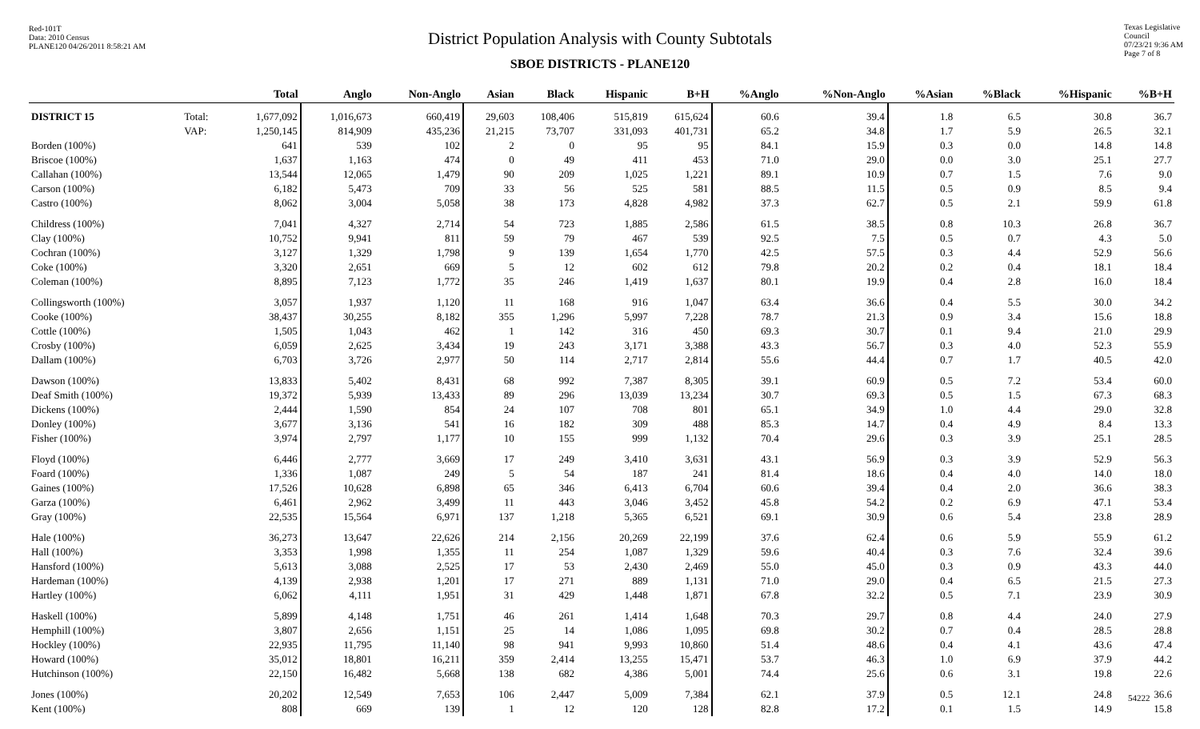Red-101T
Data: 2010 Census
PLANE120 04/26/2011 8:58:21 AM
Texas Legislative Council
07/23/21 9:36 AM
Page 7 of 8
District Population Analysis with County Subtotals
SBOE DISTRICTS - PLANE120
| | | Total | Anglo | Non-Anglo | Asian | Black | Hispanic | B+H | %Anglo | %Non-Anglo | %Asian | %Black | %Hispanic | %B+H |
| --- | --- | --- | --- | --- | --- | --- | --- | --- | --- | --- | --- | --- | --- | --- |
| DISTRICT 15 | Total: | 1,677,092 | 1,016,673 | 660,419 | 29,603 | 108,406 | 515,819 | 615,624 | 60.6 | 39.4 | 1.8 | 6.5 | 30.8 | 36.7 |
| | VAP: | 1,250,145 | 814,909 | 435,236 | 21,215 | 73,707 | 331,093 | 401,731 | 65.2 | 34.8 | 1.7 | 5.9 | 26.5 | 32.1 |
| Borden (100%) | | 641 | 539 | 102 | 2 | 0 | 95 | 95 | 84.1 | 15.9 | 0.3 | 0.0 | 14.8 | 14.8 |
| Briscoe (100%) | | 1,637 | 1,163 | 474 | 0 | 49 | 411 | 453 | 71.0 | 29.0 | 0.0 | 3.0 | 25.1 | 27.7 |
| Callahan (100%) | | 13,544 | 12,065 | 1,479 | 90 | 209 | 1,025 | 1,221 | 89.1 | 10.9 | 0.7 | 1.5 | 7.6 | 9.0 |
| Carson (100%) | | 6,182 | 5,473 | 709 | 33 | 56 | 525 | 581 | 88.5 | 11.5 | 0.5 | 0.9 | 8.5 | 9.4 |
| Castro (100%) | | 8,062 | 3,004 | 5,058 | 38 | 173 | 4,828 | 4,982 | 37.3 | 62.7 | 0.5 | 2.1 | 59.9 | 61.8 |
| Childress (100%) | | 7,041 | 4,327 | 2,714 | 54 | 723 | 1,885 | 2,586 | 61.5 | 38.5 | 0.8 | 10.3 | 26.8 | 36.7 |
| Clay (100%) | | 10,752 | 9,941 | 811 | 59 | 79 | 467 | 539 | 92.5 | 7.5 | 0.5 | 0.7 | 4.3 | 5.0 |
| Cochran (100%) | | 3,127 | 1,329 | 1,798 | 9 | 139 | 1,654 | 1,770 | 42.5 | 57.5 | 0.3 | 4.4 | 52.9 | 56.6 |
| Coke (100%) | | 3,320 | 2,651 | 669 | 5 | 12 | 602 | 612 | 79.8 | 20.2 | 0.2 | 0.4 | 18.1 | 18.4 |
| Coleman (100%) | | 8,895 | 7,123 | 1,772 | 35 | 246 | 1,419 | 1,637 | 80.1 | 19.9 | 0.4 | 2.8 | 16.0 | 18.4 |
| Collingsworth (100%) | | 3,057 | 1,937 | 1,120 | 11 | 168 | 916 | 1,047 | 63.4 | 36.6 | 0.4 | 5.5 | 30.0 | 34.2 |
| Cooke (100%) | | 38,437 | 30,255 | 8,182 | 355 | 1,296 | 5,997 | 7,228 | 78.7 | 21.3 | 0.9 | 3.4 | 15.6 | 18.8 |
| Cottle (100%) | | 1,505 | 1,043 | 462 | 1 | 142 | 316 | 450 | 69.3 | 30.7 | 0.1 | 9.4 | 21.0 | 29.9 |
| Crosby (100%) | | 6,059 | 2,625 | 3,434 | 19 | 243 | 3,171 | 3,388 | 43.3 | 56.7 | 0.3 | 4.0 | 52.3 | 55.9 |
| Dallam (100%) | | 6,703 | 3,726 | 2,977 | 50 | 114 | 2,717 | 2,814 | 55.6 | 44.4 | 0.7 | 1.7 | 40.5 | 42.0 |
| Dawson (100%) | | 13,833 | 5,402 | 8,431 | 68 | 992 | 7,387 | 8,305 | 39.1 | 60.9 | 0.5 | 7.2 | 53.4 | 60.0 |
| Deaf Smith (100%) | | 19,372 | 5,939 | 13,433 | 89 | 296 | 13,039 | 13,234 | 30.7 | 69.3 | 0.5 | 1.5 | 67.3 | 68.3 |
| Dickens (100%) | | 2,444 | 1,590 | 854 | 24 | 107 | 708 | 801 | 65.1 | 34.9 | 1.0 | 4.4 | 29.0 | 32.8 |
| Donley (100%) | | 3,677 | 3,136 | 541 | 16 | 182 | 309 | 488 | 85.3 | 14.7 | 0.4 | 4.9 | 8.4 | 13.3 |
| Fisher (100%) | | 3,974 | 2,797 | 1,177 | 10 | 155 | 999 | 1,132 | 70.4 | 29.6 | 0.3 | 3.9 | 25.1 | 28.5 |
| Floyd (100%) | | 6,446 | 2,777 | 3,669 | 17 | 249 | 3,410 | 3,631 | 43.1 | 56.9 | 0.3 | 3.9 | 52.9 | 56.3 |
| Foard (100%) | | 1,336 | 1,087 | 249 | 5 | 54 | 187 | 241 | 81.4 | 18.6 | 0.4 | 4.0 | 14.0 | 18.0 |
| Gaines (100%) | | 17,526 | 10,628 | 6,898 | 65 | 346 | 6,413 | 6,704 | 60.6 | 39.4 | 0.4 | 2.0 | 36.6 | 38.3 |
| Garza (100%) | | 6,461 | 2,962 | 3,499 | 11 | 443 | 3,046 | 3,452 | 45.8 | 54.2 | 0.2 | 6.9 | 47.1 | 53.4 |
| Gray (100%) | | 22,535 | 15,564 | 6,971 | 137 | 1,218 | 5,365 | 6,521 | 69.1 | 30.9 | 0.6 | 5.4 | 23.8 | 28.9 |
| Hale (100%) | | 36,273 | 13,647 | 22,626 | 214 | 2,156 | 20,269 | 22,199 | 37.6 | 62.4 | 0.6 | 5.9 | 55.9 | 61.2 |
| Hall (100%) | | 3,353 | 1,998 | 1,355 | 11 | 254 | 1,087 | 1,329 | 59.6 | 40.4 | 0.3 | 7.6 | 32.4 | 39.6 |
| Hansford (100%) | | 5,613 | 3,088 | 2,525 | 17 | 53 | 2,430 | 2,469 | 55.0 | 45.0 | 0.3 | 0.9 | 43.3 | 44.0 |
| Hardeman (100%) | | 4,139 | 2,938 | 1,201 | 17 | 271 | 889 | 1,131 | 71.0 | 29.0 | 0.4 | 6.5 | 21.5 | 27.3 |
| Hartley (100%) | | 6,062 | 4,111 | 1,951 | 31 | 429 | 1,448 | 1,871 | 67.8 | 32.2 | 0.5 | 7.1 | 23.9 | 30.9 |
| Haskell (100%) | | 5,899 | 4,148 | 1,751 | 46 | 261 | 1,414 | 1,648 | 70.3 | 29.7 | 0.8 | 4.4 | 24.0 | 27.9 |
| Hemphill (100%) | | 3,807 | 2,656 | 1,151 | 25 | 14 | 1,086 | 1,095 | 69.8 | 30.2 | 0.7 | 0.4 | 28.5 | 28.8 |
| Hockley (100%) | | 22,935 | 11,795 | 11,140 | 98 | 941 | 9,993 | 10,860 | 51.4 | 48.6 | 0.4 | 4.1 | 43.6 | 47.4 |
| Howard (100%) | | 35,012 | 18,801 | 16,211 | 359 | 2,414 | 13,255 | 15,471 | 53.7 | 46.3 | 1.0 | 6.9 | 37.9 | 44.2 |
| Hutchinson (100%) | | 22,150 | 16,482 | 5,668 | 138 | 682 | 4,386 | 5,001 | 74.4 | 25.6 | 0.6 | 3.1 | 19.8 | 22.6 |
| Jones (100%) | | 20,202 | 12,549 | 7,653 | 106 | 2,447 | 5,009 | 7,384 | 62.1 | 37.9 | 0.5 | 12.1 | 24.8 | 36.6 |
| Kent (100%) | | 808 | 669 | 139 | 1 | 12 | 120 | 128 | 82.8 | 17.2 | 0.1 | 1.5 | 14.9 | 15.8 |
54222